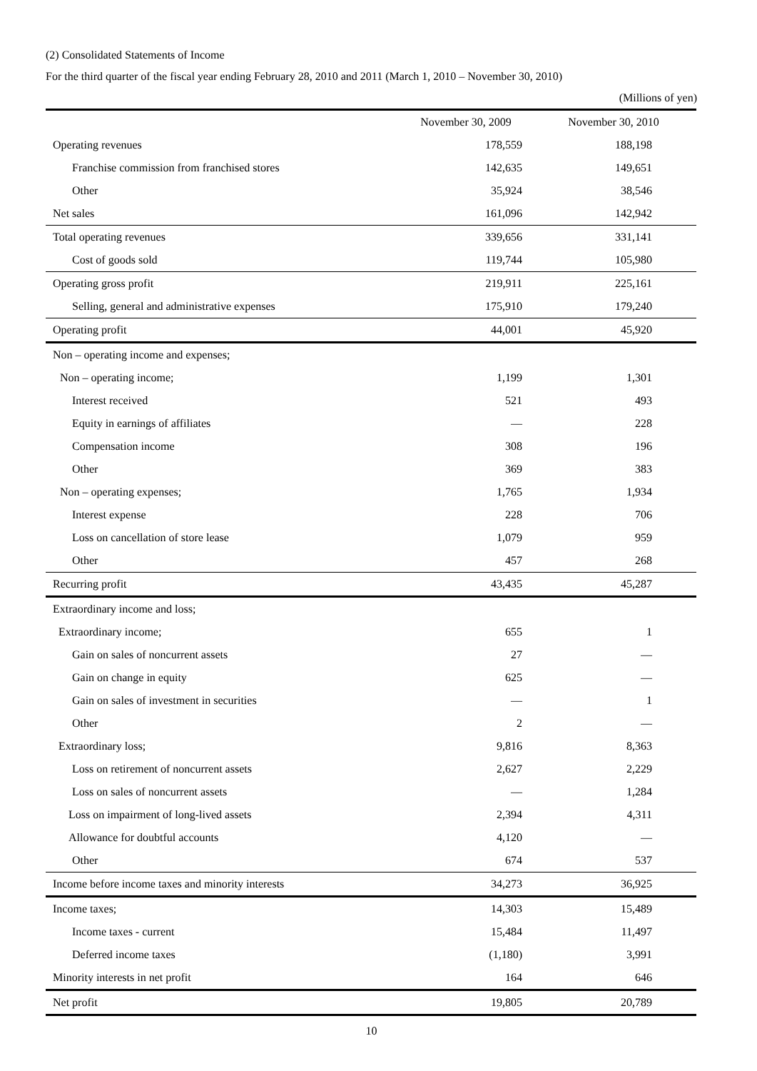(2) Consolidated Statements of Income
For the third quarter of the fiscal year ending February 28, 2010 and 2011 (March 1, 2010 – November 30, 2010)
(Millions of yen)
| | November 30, 2009 | November 30, 2010 |
| --- | --- | --- |
| Operating revenues | 178,559 | 188,198 |
| Franchise commission from franchised stores | 142,635 | 149,651 |
| Other | 35,924 | 38,546 |
| Net sales | 161,096 | 142,942 |
| Total operating revenues | 339,656 | 331,141 |
| Cost of goods sold | 119,744 | 105,980 |
| Operating gross profit | 219,911 | 225,161 |
| Selling, general and administrative expenses | 175,910 | 179,240 |
| Operating profit | 44,001 | 45,920 |
| Non – operating income and expenses; | | |
| Non – operating income; | 1,199 | 1,301 |
| Interest received | 521 | 493 |
| Equity in earnings of affiliates | — | 228 |
| Compensation income | 308 | 196 |
| Other | 369 | 383 |
| Non – operating expenses; | 1,765 | 1,934 |
| Interest expense | 228 | 706 |
| Loss on cancellation of store lease | 1,079 | 959 |
| Other | 457 | 268 |
| Recurring profit | 43,435 | 45,287 |
| Extraordinary income and loss; | | |
| Extraordinary income; | 655 | 1 |
| Gain on sales of noncurrent assets | 27 | — |
| Gain on change in equity | 625 | — |
| Gain on sales of investment in securities | — | 1 |
| Other | 2 | — |
| Extraordinary loss; | 9,816 | 8,363 |
| Loss on retirement of noncurrent assets | 2,627 | 2,229 |
| Loss on sales of noncurrent assets | — | 1,284 |
| Loss on impairment of long-lived assets | 2,394 | 4,311 |
| Allowance for doubtful accounts | 4,120 | — |
| Other | 674 | 537 |
| Income before income taxes and minority interests | 34,273 | 36,925 |
| Income taxes; | 14,303 | 15,489 |
| Income taxes - current | 15,484 | 11,497 |
| Deferred income taxes | (1,180) | 3,991 |
| Minority interests in net profit | 164 | 646 |
| Net profit | 19,805 | 20,789 |
10